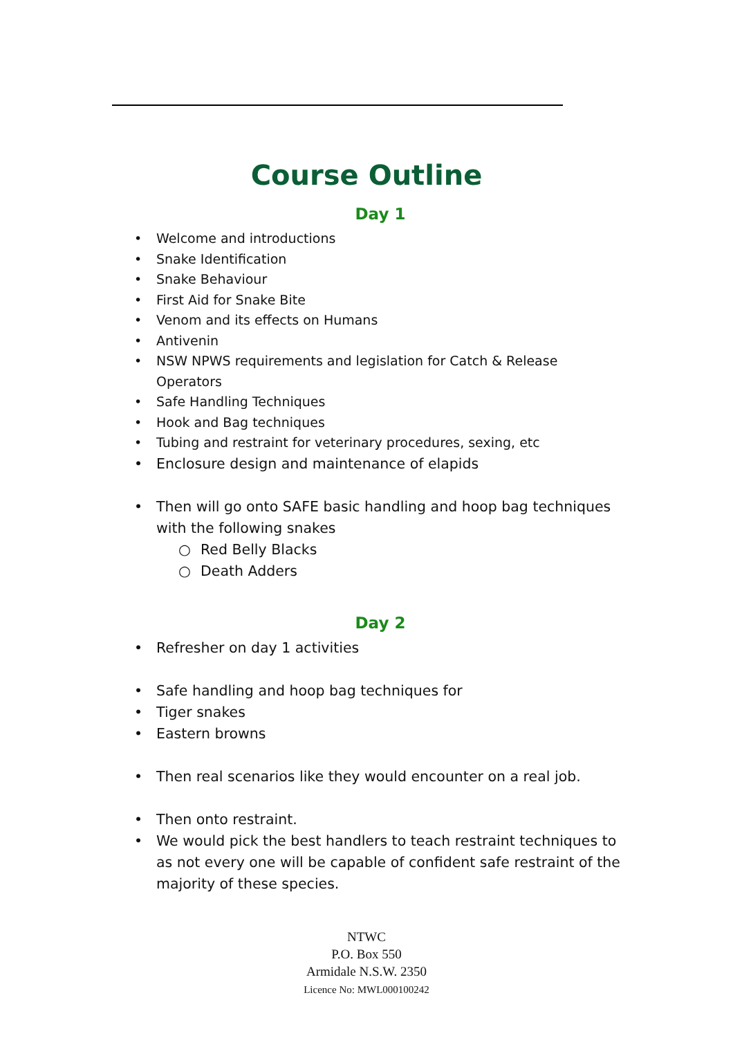Course Outline
Day 1
• Welcome and introductions
• Snake Identification
• Snake Behaviour
• First Aid for Snake Bite
• Venom and its effects on Humans
• Antivenin
• NSW NPWS requirements and legislation for Catch & Release Operators
• Safe Handling Techniques
• Hook and Bag techniques
• Tubing and restraint for veterinary procedures, sexing, etc
• Enclosure design and maintenance of elapids
• Then will go onto SAFE basic handling and hoop bag techniques with the following snakes
○ Red Belly Blacks
○ Death Adders
Day 2
• Refresher on day 1 activities
• Safe handling and hoop bag techniques for
• Tiger snakes
• Eastern browns
• Then real scenarios like they would encounter on a real job.
• Then onto restraint.
• We would pick the best handlers to teach restraint techniques to as not every one will be capable of confident safe restraint of the majority of these species.
NTWC
P.O. Box 550
Armidale N.S.W. 2350
Licence No: MWL000100242